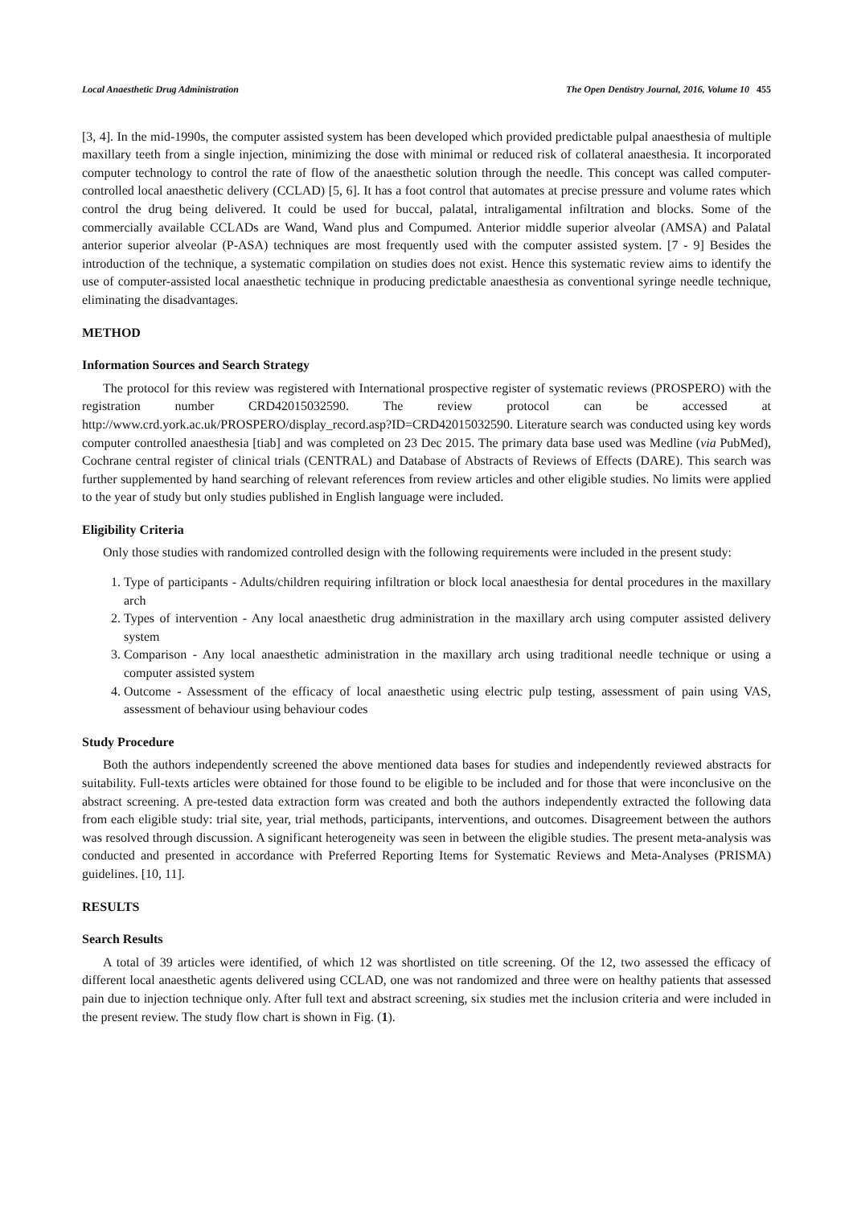Local Anaesthetic Drug Administration The Open Dentistry Journal, 2016, Volume 10 455
[3, 4]. In the mid-1990s, the computer assisted system has been developed which provided predictable pulpal anaesthesia of multiple maxillary teeth from a single injection, minimizing the dose with minimal or reduced risk of collateral anaesthesia. It incorporated computer technology to control the rate of flow of the anaesthetic solution through the needle. This concept was called computer-controlled local anaesthetic delivery (CCLAD) [5, 6]. It has a foot control that automates at precise pressure and volume rates which control the drug being delivered. It could be used for buccal, palatal, intraligamental infiltration and blocks. Some of the commercially available CCLADs are Wand, Wand plus and Compumed. Anterior middle superior alveolar (AMSA) and Palatal anterior superior alveolar (P-ASA) techniques are most frequently used with the computer assisted system. [7 - 9] Besides the introduction of the technique, a systematic compilation on studies does not exist. Hence this systematic review aims to identify the use of computer-assisted local anaesthetic technique in producing predictable anaesthesia as conventional syringe needle technique, eliminating the disadvantages.
METHOD
Information Sources and Search Strategy
The protocol for this review was registered with International prospective register of systematic reviews (PROSPERO) with the registration number CRD42015032590. The review protocol can be accessed at http://www.crd.york.ac.uk/PROSPERO/display_record.asp?ID=CRD42015032590. Literature search was conducted using key words computer controlled anaesthesia [tiab] and was completed on 23 Dec 2015. The primary data base used was Medline (via PubMed), Cochrane central register of clinical trials (CENTRAL) and Database of Abstracts of Reviews of Effects (DARE). This search was further supplemented by hand searching of relevant references from review articles and other eligible studies. No limits were applied to the year of study but only studies published in English language were included.
Eligibility Criteria
Only those studies with randomized controlled design with the following requirements were included in the present study:
1. Type of participants - Adults/children requiring infiltration or block local anaesthesia for dental procedures in the maxillary arch
2. Types of intervention - Any local anaesthetic drug administration in the maxillary arch using computer assisted delivery system
3. Comparison - Any local anaesthetic administration in the maxillary arch using traditional needle technique or using a computer assisted system
4. Outcome - Assessment of the efficacy of local anaesthetic using electric pulp testing, assessment of pain using VAS, assessment of behaviour using behaviour codes
Study Procedure
Both the authors independently screened the above mentioned data bases for studies and independently reviewed abstracts for suitability. Full-texts articles were obtained for those found to be eligible to be included and for those that were inconclusive on the abstract screening. A pre-tested data extraction form was created and both the authors independently extracted the following data from each eligible study: trial site, year, trial methods, participants, interventions, and outcomes. Disagreement between the authors was resolved through discussion. A significant heterogeneity was seen in between the eligible studies. The present meta-analysis was conducted and presented in accordance with Preferred Reporting Items for Systematic Reviews and Meta-Analyses (PRISMA) guidelines. [10, 11].
RESULTS
Search Results
A total of 39 articles were identified, of which 12 was shortlisted on title screening. Of the 12, two assessed the efficacy of different local anaesthetic agents delivered using CCLAD, one was not randomized and three were on healthy patients that assessed pain due to injection technique only. After full text and abstract screening, six studies met the inclusion criteria and were included in the present review. The study flow chart is shown in Fig. (1).